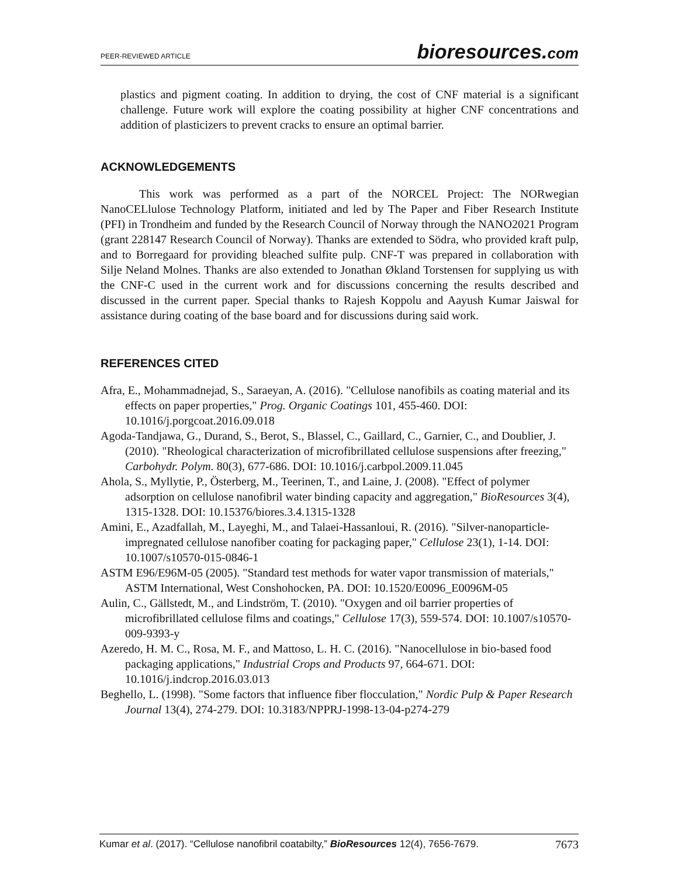PEER-REVIEWED ARTICLE bioresources.com
plastics and pigment coating. In addition to drying, the cost of CNF material is a significant challenge. Future work will explore the coating possibility at higher CNF concentrations and addition of plasticizers to prevent cracks to ensure an optimal barrier.
ACKNOWLEDGEMENTS
This work was performed as a part of the NORCEL Project: The NORwegian NanoCELlulose Technology Platform, initiated and led by The Paper and Fiber Research Institute (PFI) in Trondheim and funded by the Research Council of Norway through the NANO2021 Program (grant 228147 Research Council of Norway). Thanks are extended to Södra, who provided kraft pulp, and to Borregaard for providing bleached sulfite pulp. CNF-T was prepared in collaboration with Silje Neland Molnes. Thanks are also extended to Jonathan Økland Torstensen for supplying us with the CNF-C used in the current work and for discussions concerning the results described and discussed in the current paper. Special thanks to Rajesh Koppolu and Aayush Kumar Jaiswal for assistance during coating of the base board and for discussions during said work.
REFERENCES CITED
Afra, E., Mohammadnejad, S., Saraeyan, A. (2016). "Cellulose nanofibils as coating material and its effects on paper properties," Prog. Organic Coatings 101, 455-460. DOI: 10.1016/j.porgcoat.2016.09.018
Agoda-Tandjawa, G., Durand, S., Berot, S., Blassel, C., Gaillard, C., Garnier, C., and Doublier, J. (2010). "Rheological characterization of microfibrillated cellulose suspensions after freezing," Carbohydr. Polym. 80(3), 677-686. DOI: 10.1016/j.carbpol.2009.11.045
Ahola, S., Myllytie, P., Österberg, M., Teerinen, T., and Laine, J. (2008). "Effect of polymer adsorption on cellulose nanofibril water binding capacity and aggregation," BioResources 3(4), 1315-1328. DOI: 10.15376/biores.3.4.1315-1328
Amini, E., Azadfallah, M., Layeghi, M., and Talaei-Hassanloui, R. (2016). "Silver-nanoparticle-impregnated cellulose nanofiber coating for packaging paper," Cellulose 23(1), 1-14. DOI: 10.1007/s10570-015-0846-1
ASTM E96/E96M-05 (2005). "Standard test methods for water vapor transmission of materials," ASTM International, West Conshohocken, PA. DOI: 10.1520/E0096_E0096M-05
Aulin, C., Gällstedt, M., and Lindström, T. (2010). "Oxygen and oil barrier properties of microfibrillated cellulose films and coatings," Cellulose 17(3), 559-574. DOI: 10.1007/s10570-009-9393-y
Azeredo, H. M. C., Rosa, M. F., and Mattoso, L. H. C. (2016). "Nanocellulose in bio-based food packaging applications," Industrial Crops and Products 97, 664-671. DOI: 10.1016/j.indcrop.2016.03.013
Beghello, L. (1998). "Some factors that influence fiber flocculation," Nordic Pulp & Paper Research Journal 13(4), 274-279. DOI: 10.3183/NPPRJ-1998-13-04-p274-279
Kumar et al. (2017). “Cellulose nanofibril coatabilty,” BioResources 12(4), 7656-7679. 7673